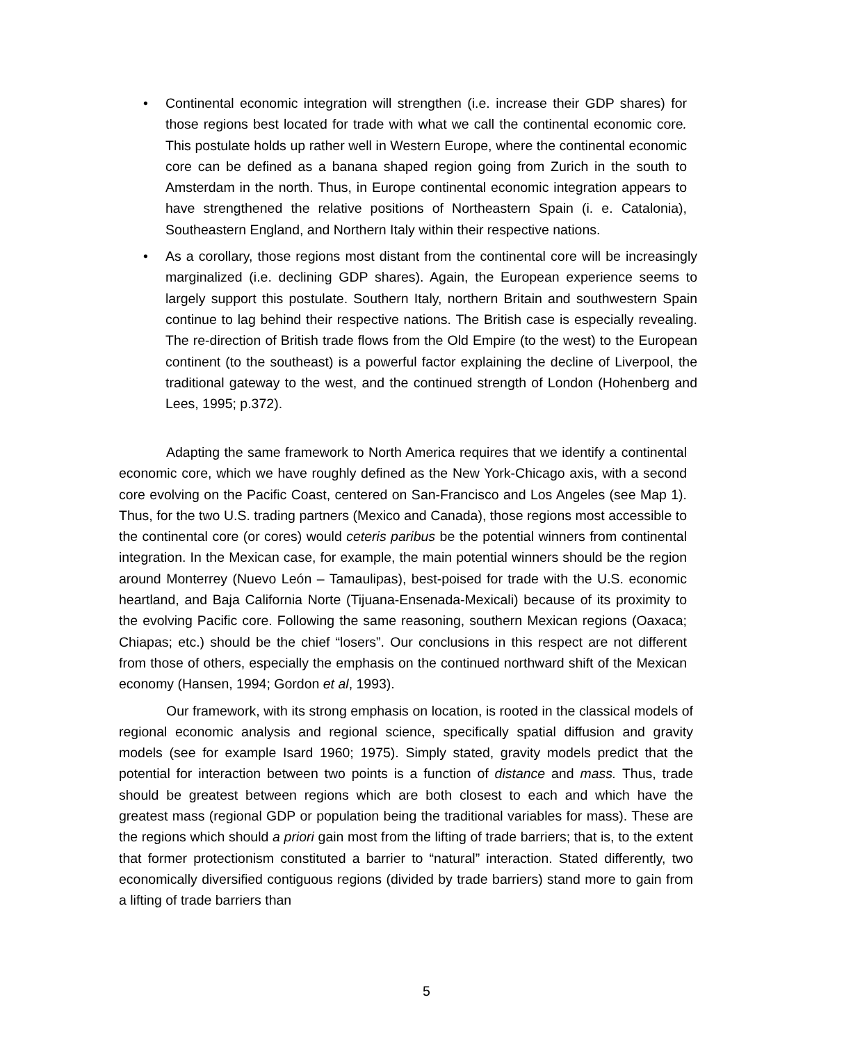• Continental economic integration will strengthen (i.e. increase their GDP shares) for those regions best located for trade with what we call the continental economic core. This postulate holds up rather well in Western Europe, where the continental economic core can be defined as a banana shaped region going from Zurich in the south to Amsterdam in the north. Thus, in Europe continental economic integration appears to have strengthened the relative positions of Northeastern Spain (i. e. Catalonia), Southeastern England, and Northern Italy within their respective nations.
• As a corollary, those regions most distant from the continental core will be increasingly marginalized (i.e. declining GDP shares). Again, the European experience seems to largely support this postulate. Southern Italy, northern Britain and southwestern Spain continue to lag behind their respective nations. The British case is especially revealing. The re-direction of British trade flows from the Old Empire (to the west) to the European continent (to the southeast) is a powerful factor explaining the decline of Liverpool, the traditional gateway to the west, and the continued strength of London (Hohenberg and Lees, 1995; p.372).
Adapting the same framework to North America requires that we identify a continental economic core, which we have roughly defined as the New York-Chicago axis, with a second core evolving on the Pacific Coast, centered on San-Francisco and Los Angeles (see Map 1). Thus, for the two U.S. trading partners (Mexico and Canada), those regions most accessible to the continental core (or cores) would ceteris paribus be the potential winners from continental integration. In the Mexican case, for example, the main potential winners should be the region around Monterrey (Nuevo León – Tamaulipas), best-poised for trade with the U.S. economic heartland, and Baja California Norte (Tijuana-Ensenada-Mexicali) because of its proximity to the evolving Pacific core. Following the same reasoning, southern Mexican regions (Oaxaca; Chiapas; etc.) should be the chief “losers”. Our conclusions in this respect are not different from those of others, especially the emphasis on the continued northward shift of the Mexican economy (Hansen, 1994; Gordon et al, 1993).
Our framework, with its strong emphasis on location, is rooted in the classical models of regional economic analysis and regional science, specifically spatial diffusion and gravity models (see for example Isard 1960; 1975). Simply stated, gravity models predict that the potential for interaction between two points is a function of distance and mass. Thus, trade should be greatest between regions which are both closest to each and which have the greatest mass (regional GDP or population being the traditional variables for mass). These are the regions which should a priori gain most from the lifting of trade barriers; that is, to the extent that former protectionism constituted a barrier to “natural” interaction. Stated differently, two economically diversified contiguous regions (divided by trade barriers) stand more to gain from a lifting of trade barriers than
5